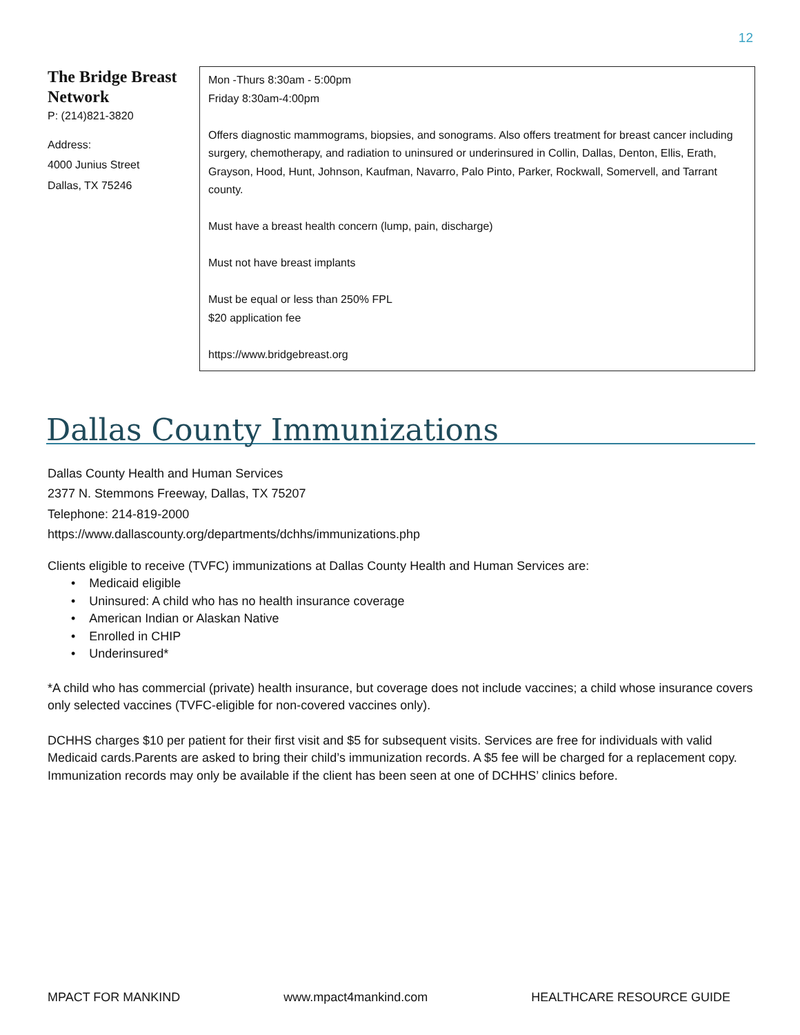12
| The Bridge Breast Network P: (214)821-3820 Address: 4000 Junius Street Dallas, TX 75246 | Mon -Thurs 8:30am - 5:00pm Friday 8:30am-4:00pm Offers diagnostic mammograms, biopsies, and sonograms. Also offers treatment for breast cancer including surgery, chemotherapy, and radiation to uninsured or underinsured in Collin, Dallas, Denton, Ellis, Erath, Grayson, Hood, Hunt, Johnson, Kaufman, Navarro, Palo Pinto, Parker, Rockwall, Somervell, and Tarrant county. Must have a breast health concern (lump, pain, discharge) Must not have breast implants Must be equal or less than 250% FPL $20 application fee https://www.bridgebreast.org |
Dallas County Immunizations
Dallas County Health and Human Services
2377 N. Stemmons Freeway, Dallas, TX 75207
Telephone: 214-819-2000
https://www.dallascounty.org/departments/dchhs/immunizations.php
Clients eligible to receive (TVFC) immunizations at Dallas County Health and Human Services are:
• Medicaid eligible
• Uninsured: A child who has no health insurance coverage
• American Indian or Alaskan Native
• Enrolled in CHIP
• Underinsured*
*A child who has commercial (private) health insurance, but coverage does not include vaccines; a child whose insurance covers only selected vaccines (TVFC-eligible for non-covered vaccines only).
DCHHS charges $10 per patient for their first visit and $5 for subsequent visits. Services are free for individuals with valid Medicaid cards.Parents are asked to bring their child’s immunization records. A $5 fee will be charged for a replacement copy. Immunization records may only be available if the client has been seen at one of DCHHS’ clinics before.
MPACT FOR MANKIND www.mpact4mankind.com HEALTHCARE RESOURCE GUIDE